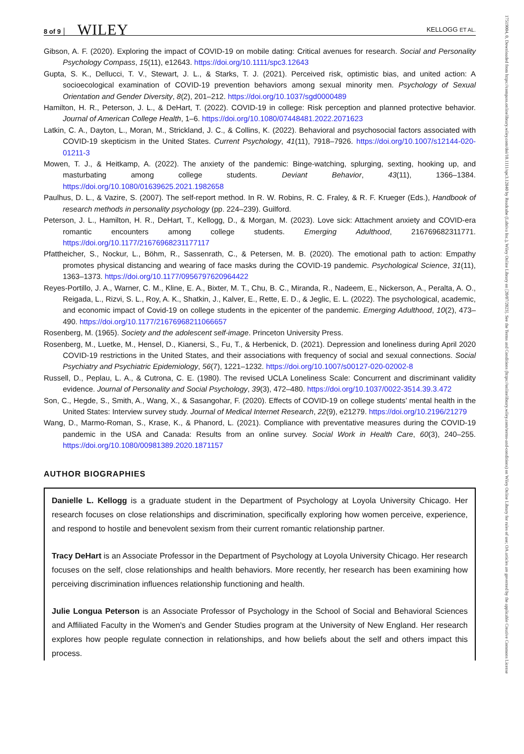8 of 9 WILEY KELLOGG ET AL.
Gibson, A. F. (2020). Exploring the impact of COVID-19 on mobile dating: Critical avenues for research. Social and Personality Psychology Compass, 15(11), e12643. https://doi.org/10.1111/spc3.12643
Gupta, S. K., Dellucci, T. V., Stewart, J. L., & Starks, T. J. (2021). Perceived risk, optimistic bias, and united action: A socioecological examination of COVID-19 prevention behaviors among sexual minority men. Psychology of Sexual Orientation and Gender Diversity, 8(2), 201–212. https://doi.org/10.1037/sgd0000489
Hamilton, H. R., Peterson, J. L., & DeHart, T. (2022). COVID-19 in college: Risk perception and planned protective behavior. Journal of American College Health, 1–6. https://doi.org/10.1080/07448481.2022.2071623
Latkin, C. A., Dayton, L., Moran, M., Strickland, J. C., & Collins, K. (2022). Behavioral and psychosocial factors associated with COVID-19 skepticism in the United States. Current Psychology, 41(11), 7918–7926. https://doi.org/10.1007/s12144-020-01211-3
Mowen, T. J., & Heitkamp, A. (2022). The anxiety of the pandemic: Binge-watching, splurging, sexting, hooking up, and masturbating among college students. Deviant Behavior, 43(11), 1366–1384. https://doi.org/10.1080/01639625.2021.1982658
Paulhus, D. L., & Vazire, S. (2007). The self-report method. In R. W. Robins, R. C. Fraley, & R. F. Krueger (Eds.), Handbook of research methods in personality psychology (pp. 224–239). Guilford.
Peterson, J. L., Hamilton, H. R., DeHart, T., Kellogg, D., & Morgan, M. (2023). Love sick: Attachment anxiety and COVID-era romantic encounters among college students. Emerging Adulthood, 216769682311771. https://doi.org/10.1177/21676968231177117
Pfattheicher, S., Nockur, L., Böhm, R., Sassenrath, C., & Petersen, M. B. (2020). The emotional path to action: Empathy promotes physical distancing and wearing of face masks during the COVID-19 pandemic. Psychological Science, 31(11), 1363–1373. https://doi.org/10.1177/0956797620964422
Reyes-Portillo, J. A., Warner, C. M., Kline, E. A., Bixter, M. T., Chu, B. C., Miranda, R., Nadeem, E., Nickerson, A., Peralta, A. O., Reigada, L., Rizvi, S. L., Roy, A. K., Shatkin, J., Kalver, E., Rette, E. D., & Jeglic, E. L. (2022). The psychological, academic, and economic impact of Covid-19 on college students in the epicenter of the pandemic. Emerging Adulthood, 10(2), 473–490. https://doi.org/10.1177/21676968211066657
Rosenberg, M. (1965). Society and the adolescent self-image. Princeton University Press.
Rosenberg, M., Luetke, M., Hensel, D., Kianersi, S., Fu, T., & Herbenick, D. (2021). Depression and loneliness during April 2020 COVID-19 restrictions in the United States, and their associations with frequency of social and sexual connections. Social Psychiatry and Psychiatric Epidemiology, 56(7), 1221–1232. https://doi.org/10.1007/s00127-020-02002-8
Russell, D., Peplau, L. A., & Cutrona, C. E. (1980). The revised UCLA Loneliness Scale: Concurrent and discriminant validity evidence. Journal of Personality and Social Psychology, 39(3), 472–480. https://doi.org/10.1037/0022-3514.39.3.472
Son, C., Hegde, S., Smith, A., Wang, X., & Sasangohar, F. (2020). Effects of COVID-19 on college students’ mental health in the United States: Interview survey study. Journal of Medical Internet Research, 22(9), e21279. https://doi.org/10.2196/21279
Wang, D., Marmo-Roman, S., Krase, K., & Phanord, L. (2021). Compliance with preventative measures during the COVID-19 pandemic in the USA and Canada: Results from an online survey. Social Work in Health Care, 60(3), 240–255. https://doi.org/10.1080/00981389.2020.1871157
AUTHOR BIOGRAPHIES
Danielle L. Kellogg is a graduate student in the Department of Psychology at Loyola University Chicago. Her research focuses on close relationships and discrimination, specifically exploring how women perceive, experience, and respond to hostile and benevolent sexism from their current romantic relationship partner.
Tracy DeHart is an Associate Professor in the Department of Psychology at Loyola University Chicago. Her research focuses on the self, close relationships and health behaviors. More recently, her research has been examining how perceiving discrimination influences relationship functioning and health.
Julie Longua Peterson is an Associate Professor of Psychology in the School of Social and Behavioral Sciences and Affiliated Faculty in the Women's and Gender Studies program at the University of New England. Her research explores how people regulate connection in relationships, and how beliefs about the self and others impact this process.
17519004, 0, Downloaded from https://compass.onlinelibrary.wiley.com/doi/10.1111/spc3.12840 by Readcube (Labtiva Inc.), Wiley Online Library on [20/07/2023]. See the Terms and Conditions (https://onlinelibrary.wiley.com/terms-and-conditions) on Wiley Online Library for rules of use; OA articles are governed by the applicable Creative Commons License